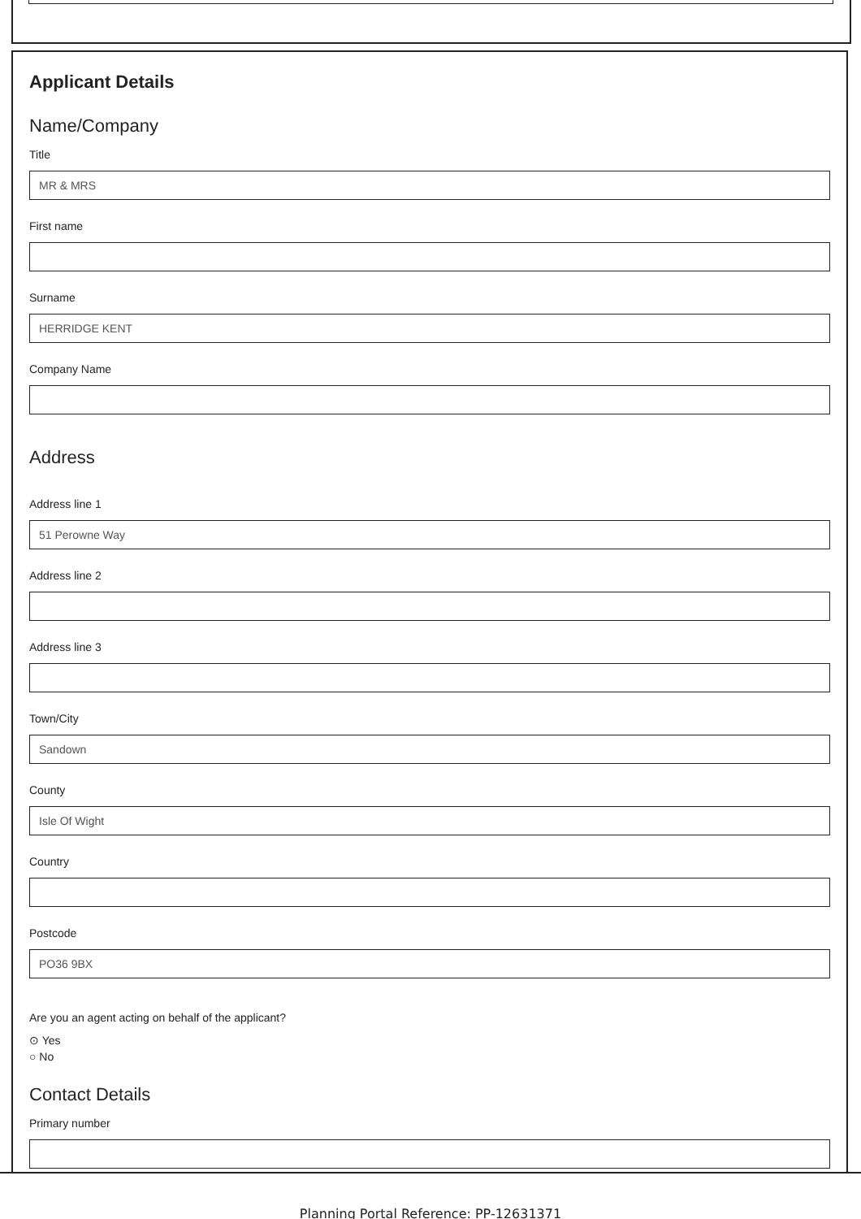Applicant Details
Name/Company
Title
MR & MRS
First name
Surname
HERRIDGE KENT
Company Name
Address
Address line 1
51 Perowne Way
Address line 2
Address line 3
Town/City
Sandown
County
Isle Of Wight
Country
Postcode
PO36 9BX
Are you an agent acting on behalf of the applicant?
⊙ Yes
○ No
Contact Details
Primary number
Planning Portal Reference: PP-12631371